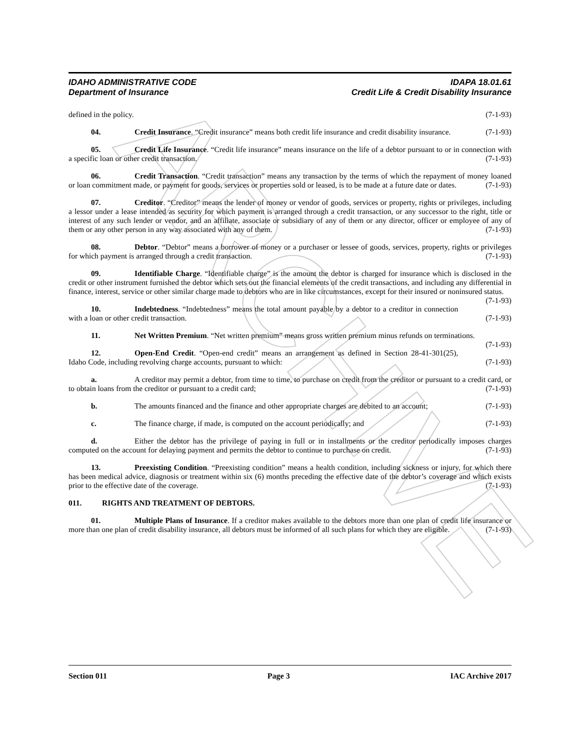ARCHIVE
IDAHO ADMINISTRATIVE CODE IDAPA 18.01.61
Department of Insurance Credit Life & Credit Disability Insurance
defined in the policy. (7-1-93)
04. Credit Insurance. “Credit insurance” means both credit life insurance and credit disability insurance. (7-1-93)
05. Credit Life Insurance. “Credit life insurance” means insurance on the life of a debtor pursuant to or in connection with a specific loan or other credit transaction. (7-1-93)
06. Credit Transaction. “Credit transaction” means any transaction by the terms of which the repayment of money loaned or loan commitment made, or payment for goods, services or properties sold or leased, is to be made at a future date or dates. (7-1-93)
07. Creditor. “Creditor” means the lender of money or vendor of goods, services or property, rights or privileges, including a lessor under a lease intended as security for which payment is arranged through a credit transaction, or any successor to the right, title or interest of any such lender or vendor, and an affiliate, associate or subsidiary of any of them or any director, officer or employee of any of them or any other person in any way associated with any of them. (7-1-93)
08. Debtor. “Debtor” means a borrower of money or a purchaser or lessee of goods, services, property, rights or privileges for which payment is arranged through a credit transaction. (7-1-93)
09. Identifiable Charge. “Identifiable charge” is the amount the debtor is charged for insurance which is disclosed in the credit or other instrument furnished the debtor which sets out the financial elements of the credit transactions, and including any differential in finance, interest, service or other similar charge made to debtors who are in like circumstances, except for their insured or noninsured status. (7-1-93)
10. Indebtedness. “Indebtedness” means the total amount payable by a debtor to a creditor in connection with a loan or other credit transaction. (7-1-93)
11. Net Written Premium. “Net written premium” means gross written premium minus refunds on terminations. (7-1-93)
12. Open-End Credit. “Open-end credit” means an arrangement as defined in Section 28-41-301(25), Idaho Code, including revolving charge accounts, pursuant to which: (7-1-93)
a. A creditor may permit a debtor, from time to time, to purchase on credit from the creditor or pursuant to a credit card, or to obtain loans from the creditor or pursuant to a credit card; (7-1-93)
b. The amounts financed and the finance and other appropriate charges are debited to an account; (7-1-93)
c. The finance charge, if made, is computed on the account periodically; and (7-1-93)
d. Either the debtor has the privilege of paying in full or in installments or the creditor periodically imposes charges computed on the account for delaying payment and permits the debtor to continue to purchase on credit. (7-1-93)
13. Preexisting Condition. “Preexisting condition” means a health condition, including sickness or injury, for which there has been medical advice, diagnosis or treatment within six (6) months preceding the effective date of the debtor’s coverage and which exists prior to the effective date of the coverage. (7-1-93)
011. RIGHTS AND TREATMENT OF DEBTORS.
01. Multiple Plans of Insurance. If a creditor makes available to the debtors more than one plan of credit life insurance or more than one plan of credit disability insurance, all debtors must be informed of all such plans for which they are eligible. (7-1-93)
Section 011 Page 3 IAC Archive 2017